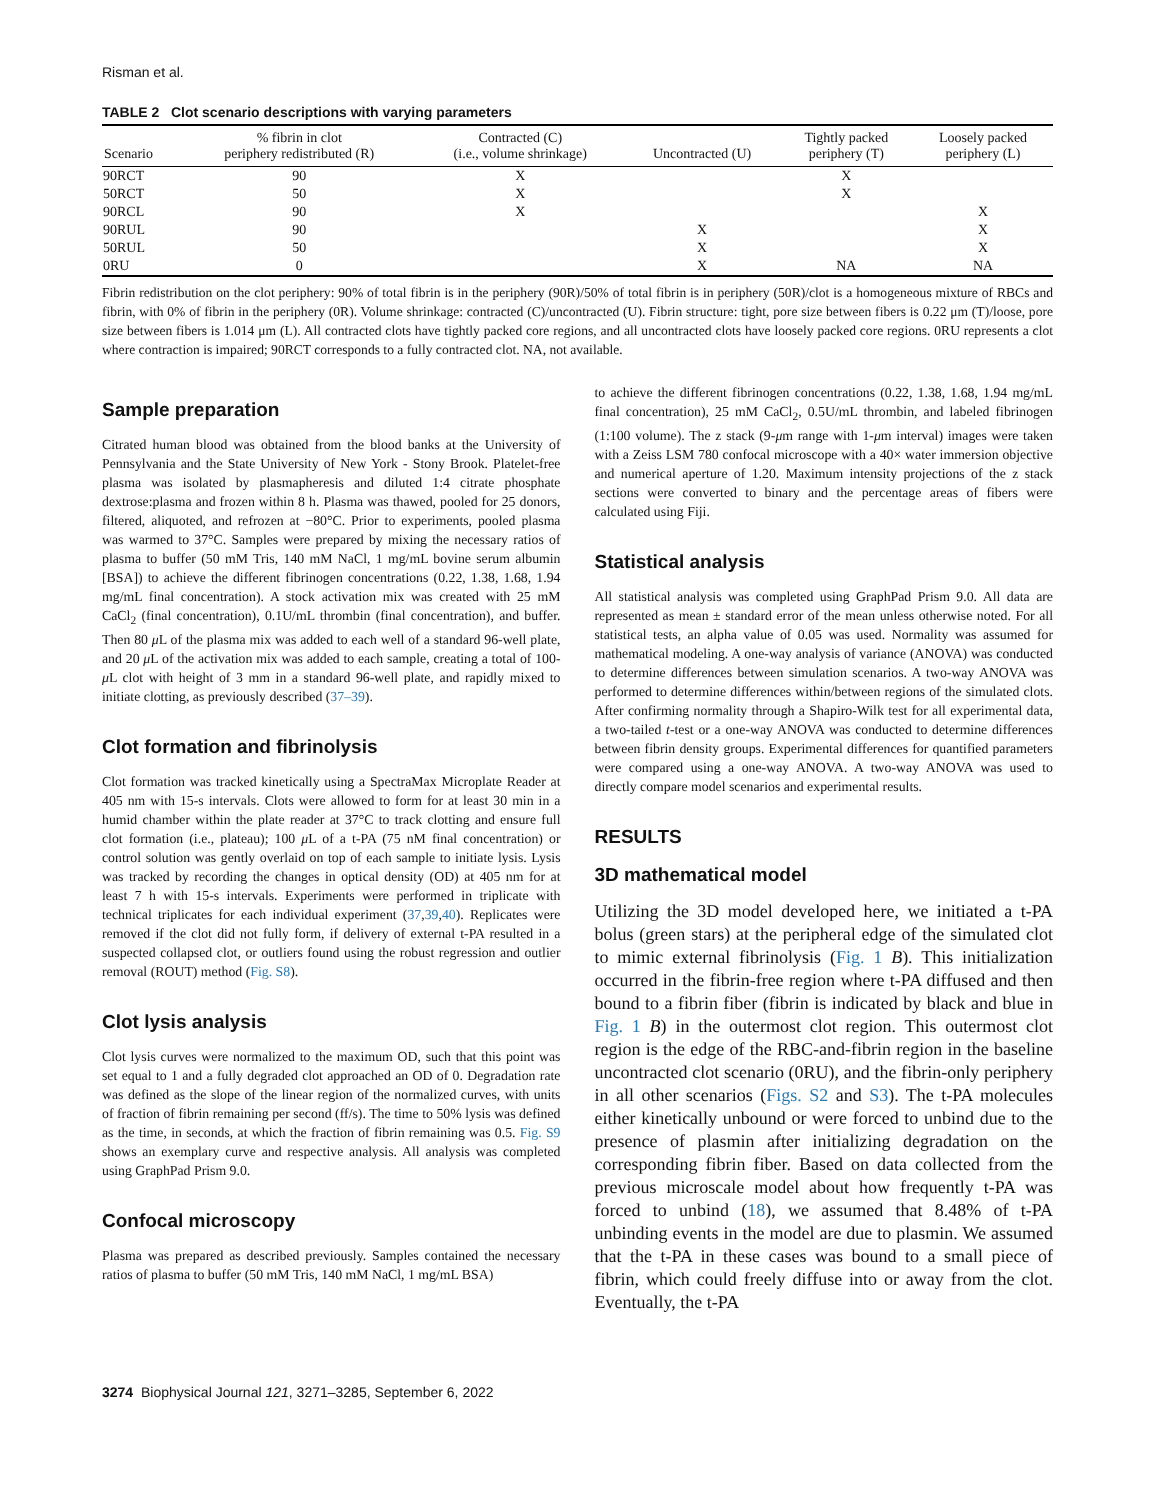Risman et al.
TABLE 2 Clot scenario descriptions with varying parameters
| Scenario | % fibrin in clot periphery redistributed (R) | Contracted (C) (i.e., volume shrinkage) | Uncontracted (U) | Tightly packed periphery (T) | Loosely packed periphery (L) |
| --- | --- | --- | --- | --- | --- |
| 90RCT | 90 | X | | X | |
| 50RCT | 50 | X | | X | |
| 90RCL | 90 | X | | | X |
| 90RUL | 90 | | X | | X |
| 50RUL | 50 | | X | | X |
| 0RU | 0 | | X | NA | NA |
Fibrin redistribution on the clot periphery: 90% of total fibrin is in the periphery (90R)/50% of total fibrin is in periphery (50R)/clot is a homogeneous mixture of RBCs and fibrin, with 0% of fibrin in the periphery (0R). Volume shrinkage: contracted (C)/uncontracted (U). Fibrin structure: tight, pore size between fibers is 0.22 μm (T)/loose, pore size between fibers is 1.014 μm (L). All contracted clots have tightly packed core regions, and all uncontracted clots have loosely packed core regions. 0RU represents a clot where contraction is impaired; 90RCT corresponds to a fully contracted clot. NA, not available.
Sample preparation
Citrated human blood was obtained from the blood banks at the University of Pennsylvania and the State University of New York - Stony Brook. Platelet-free plasma was isolated by plasmapheresis and diluted 1:4 citrate phosphate dextrose:plasma and frozen within 8 h. Plasma was thawed, pooled for 25 donors, filtered, aliquoted, and refrozen at −80°C. Prior to experiments, pooled plasma was warmed to 37°C. Samples were prepared by mixing the necessary ratios of plasma to buffer (50 mM Tris, 140 mM NaCl, 1 mg/mL bovine serum albumin [BSA]) to achieve the different fibrinogen concentrations (0.22, 1.38, 1.68, 1.94 mg/mL final concentration). A stock activation mix was created with 25 mM CaCl<sub>2</sub> (final concentration), 0.1U/mL thrombin (final concentration), and buffer. Then 80 μ L of the plasma mix was added to each well of a standard 96-well plate, and 20 μ L of the activation mix was added to each sample, creating a total of 100-μ L clot with height of 3 mm in a standard 96-well plate, and rapidly mixed to initiate clotting, as previously described (37–39).
Clot formation and fibrinolysis
Clot formation was tracked kinetically using a SpectraMax Microplate Reader at 405 nm with 15-s intervals. Clots were allowed to form for at least 30 min in a humid chamber within the plate reader at 37°C to track clotting and ensure full clot formation (i.e., plateau); 100 μ L of a t-PA (75 nM final concentration) or control solution was gently overlaid on top of each sample to initiate lysis. Lysis was tracked by recording the changes in optical density (OD) at 405 nm for at least 7 h with 15-s intervals. Experiments were performed in triplicate with technical triplicates for each individual experiment (37,39,40). Replicates were removed if the clot did not fully form, if delivery of external t-PA resulted in a suspected collapsed clot, or outliers found using the robust regression and outlier removal (ROUT) method (Fig. S8).
Clot lysis analysis
Clot lysis curves were normalized to the maximum OD, such that this point was set equal to 1 and a fully degraded clot approached an OD of 0. Degradation rate was defined as the slope of the linear region of the normalized curves, with units of fraction of fibrin remaining per second (ff/s). The time to 50% lysis was defined as the time, in seconds, at which the fraction of fibrin remaining was 0.5. Fig. S9 shows an exemplary curve and respective analysis. All analysis was completed using GraphPad Prism 9.0.
Confocal microscopy
Plasma was prepared as described previously. Samples contained the necessary ratios of plasma to buffer (50 mM Tris, 140 mM NaCl, 1 mg/mL BSA)
to achieve the different fibrinogen concentrations (0.22, 1.38, 1.68, 1.94 mg/mL final concentration), 25 mM CaCl<sub>2</sub>, 0.5U/mL thrombin, and labeled fibrinogen (1:100 volume). The z stack (9-μm range with 1-μm interval) images were taken with a Zeiss LSM 780 confocal microscope with a 40× water immersion objective and numerical aperture of 1.20. Maximum intensity projections of the z stack sections were converted to binary and the percentage areas of fibers were calculated using Fiji.
Statistical analysis
All statistical analysis was completed using GraphPad Prism 9.0. All data are represented as mean ± standard error of the mean unless otherwise noted. For all statistical tests, an alpha value of 0.05 was used. Normality was assumed for mathematical modeling. A one-way analysis of variance (ANOVA) was conducted to determine differences between simulation scenarios. A two-way ANOVA was performed to determine differences within/between regions of the simulated clots. After confirming normality through a Shapiro-Wilk test for all experimental data, a two-tailed t-test or a one-way ANOVA was conducted to determine differences between fibrin density groups. Experimental differences for quantified parameters were compared using a one-way ANOVA. A two-way ANOVA was used to directly compare model scenarios and experimental results.
RESULTS
3D mathematical model
Utilizing the 3D model developed here, we initiated a t-PA bolus (green stars) at the peripheral edge of the simulated clot to mimic external fibrinolysis (Fig. 1 B). This initialization occurred in the fibrin-free region where t-PA diffused and then bound to a fibrin fiber (fibrin is indicated by black and blue in Fig. 1 B) in the outermost clot region. This outermost clot region is the edge of the RBC-and-fibrin region in the baseline uncontracted clot scenario (0RU), and the fibrin-only periphery in all other scenarios (Figs. S2 and S3). The t-PA molecules either kinetically unbound or were forced to unbind due to the presence of plasmin after initializing degradation on the corresponding fibrin fiber. Based on data collected from the previous microscale model about how frequently t-PA was forced to unbind (18), we assumed that 8.48% of t-PA unbinding events in the model are due to plasmin. We assumed that the t-PA in these cases was bound to a small piece of fibrin, which could freely diffuse into or away from the clot. Eventually, the t-PA
3274 Biophysical Journal 121, 3271–3285, September 6, 2022